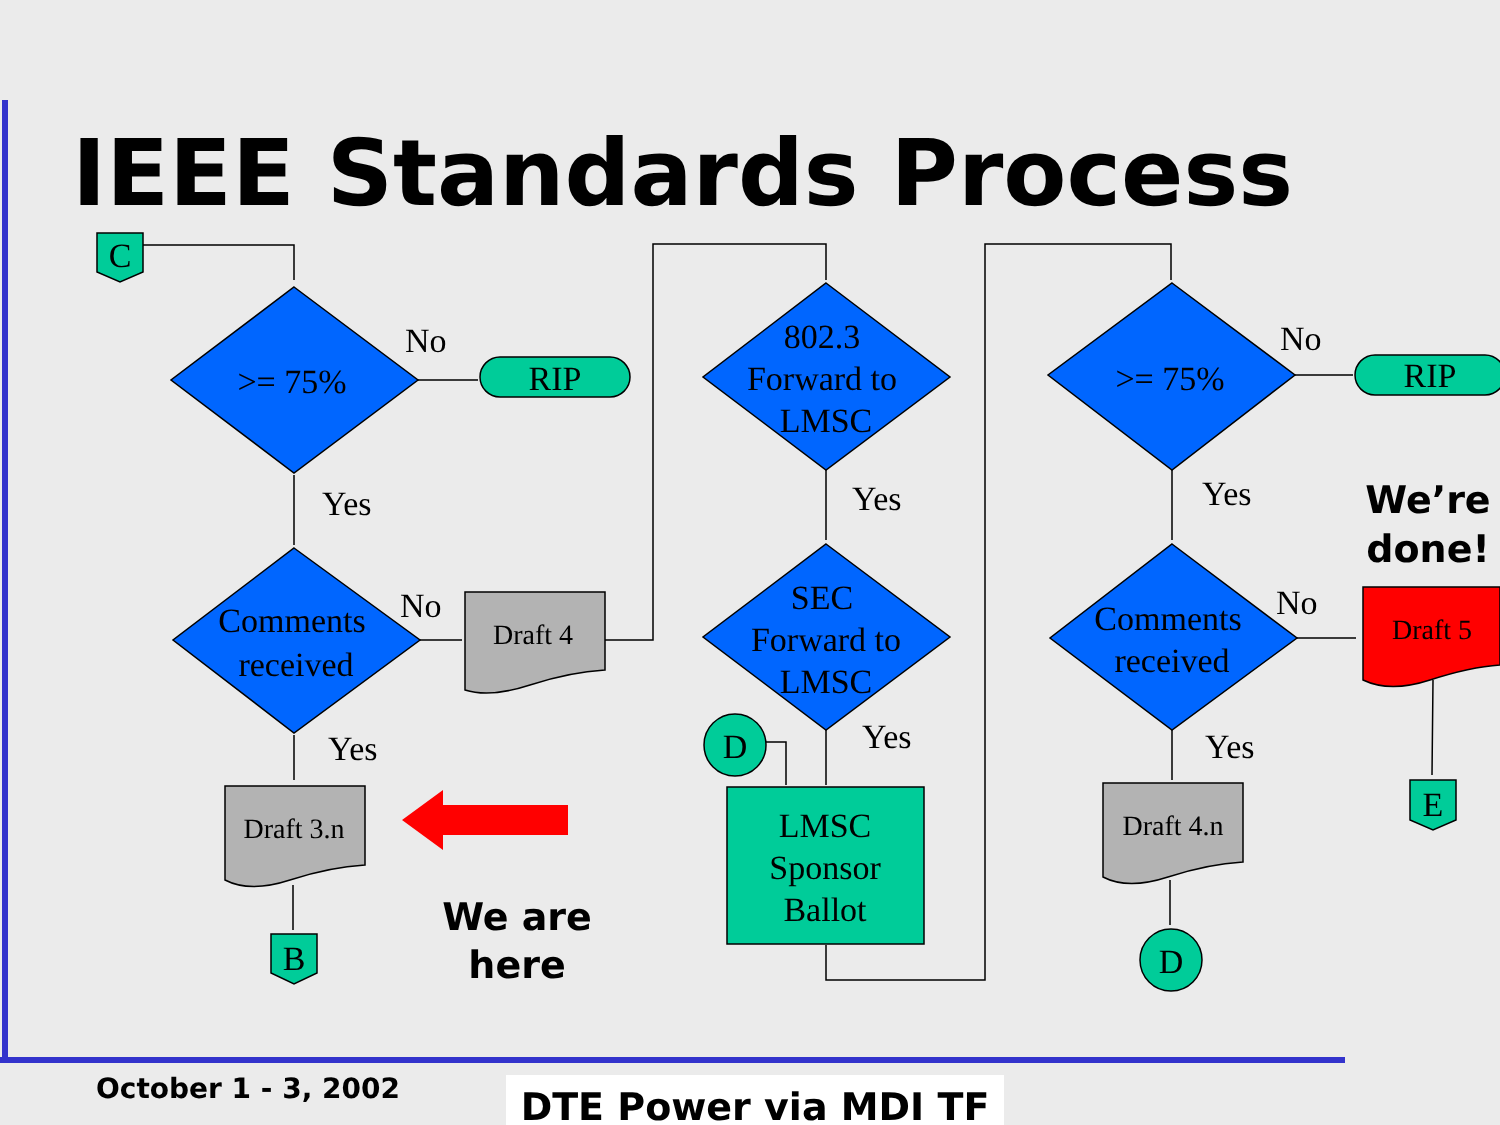IEEE Standards Process
>= 75%
Comments
received
802.3
Forward to
LMSC
SEC
Forward to
LMSC
>= 75%
Comments
received
No
Yes
No
Yes
Yes
Yes
No
Yes
No
Yes
RIP
RIP
Draft 4
Draft 3.n
Draft 4.n
Draft 5
LMSC
Sponsor
Ballot
C
B
E
D
D
We are
here
We’re
done!
October 1 - 3, 2002 DTE Power via MDI TF